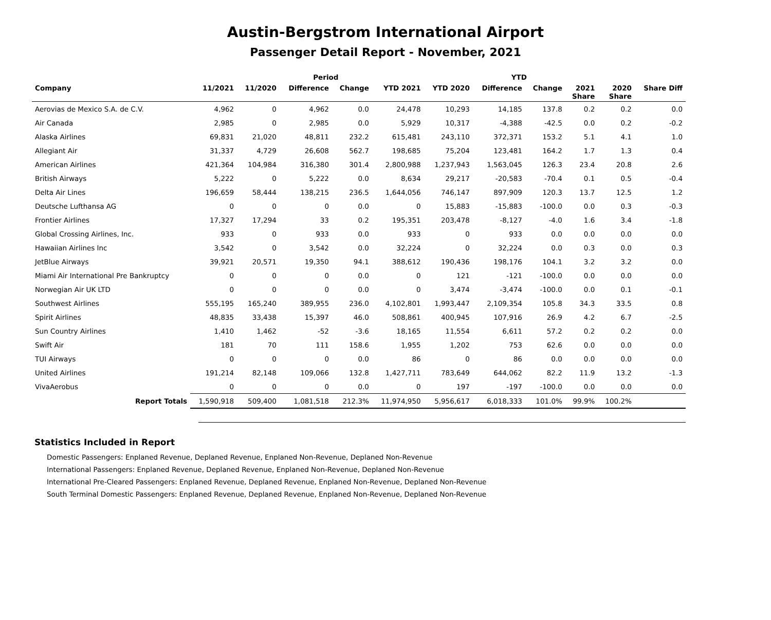Austin-Bergstrom International Airport
Passenger Detail Report - November, 2021
| | | | Period | | | | YTD | | | | |
| --- | --- | --- | --- | --- | --- | --- | --- | --- | --- | --- | --- |
| Company | 11/2021 | 11/2020 | Difference | Change | YTD 2021 | YTD 2020 | Difference | Change | 2021 Share | 2020 Share | Share Diff |
| Aerovias de Mexico S.A. de C.V. | 4,962 | 0 | 4,962 | 0.0 | 24,478 | 10,293 | 14,185 | 137.8 | 0.2 | 0.2 | 0.0 |
| Air Canada | 2,985 | 0 | 2,985 | 0.0 | 5,929 | 10,317 | -4,388 | -42.5 | 0.0 | 0.2 | -0.2 |
| Alaska Airlines | 69,831 | 21,020 | 48,811 | 232.2 | 615,481 | 243,110 | 372,371 | 153.2 | 5.1 | 4.1 | 1.0 |
| Allegiant Air | 31,337 | 4,729 | 26,608 | 562.7 | 198,685 | 75,204 | 123,481 | 164.2 | 1.7 | 1.3 | 0.4 |
| American Airlines | 421,364 | 104,984 | 316,380 | 301.4 | 2,800,988 | 1,237,943 | 1,563,045 | 126.3 | 23.4 | 20.8 | 2.6 |
| British Airways | 5,222 | 0 | 5,222 | 0.0 | 8,634 | 29,217 | -20,583 | -70.4 | 0.1 | 0.5 | -0.4 |
| Delta Air Lines | 196,659 | 58,444 | 138,215 | 236.5 | 1,644,056 | 746,147 | 897,909 | 120.3 | 13.7 | 12.5 | 1.2 |
| Deutsche Lufthansa AG | 0 | 0 | 0 | 0.0 | 0 | 15,883 | -15,883 | -100.0 | 0.0 | 0.3 | -0.3 |
| Frontier Airlines | 17,327 | 17,294 | 33 | 0.2 | 195,351 | 203,478 | -8,127 | -4.0 | 1.6 | 3.4 | -1.8 |
| Global Crossing Airlines, Inc. | 933 | 0 | 933 | 0.0 | 933 | 0 | 933 | 0.0 | 0.0 | 0.0 | 0.0 |
| Hawaiian Airlines Inc | 3,542 | 0 | 3,542 | 0.0 | 32,224 | 0 | 32,224 | 0.0 | 0.3 | 0.0 | 0.3 |
| JetBlue Airways | 39,921 | 20,571 | 19,350 | 94.1 | 388,612 | 190,436 | 198,176 | 104.1 | 3.2 | 3.2 | 0.0 |
| Miami Air International Pre Bankruptcy | 0 | 0 | 0 | 0.0 | 0 | 121 | -121 | -100.0 | 0.0 | 0.0 | 0.0 |
| Norwegian Air UK LTD | 0 | 0 | 0 | 0.0 | 0 | 3,474 | -3,474 | -100.0 | 0.0 | 0.1 | -0.1 |
| Southwest Airlines | 555,195 | 165,240 | 389,955 | 236.0 | 4,102,801 | 1,993,447 | 2,109,354 | 105.8 | 34.3 | 33.5 | 0.8 |
| Spirit Airlines | 48,835 | 33,438 | 15,397 | 46.0 | 508,861 | 400,945 | 107,916 | 26.9 | 4.2 | 6.7 | -2.5 |
| Sun Country Airlines | 1,410 | 1,462 | -52 | -3.6 | 18,165 | 11,554 | 6,611 | 57.2 | 0.2 | 0.2 | 0.0 |
| Swift Air | 181 | 70 | 111 | 158.6 | 1,955 | 1,202 | 753 | 62.6 | 0.0 | 0.0 | 0.0 |
| TUI Airways | 0 | 0 | 0 | 0.0 | 86 | 0 | 86 | 0.0 | 0.0 | 0.0 | 0.0 |
| United Airlines | 191,214 | 82,148 | 109,066 | 132.8 | 1,427,711 | 783,649 | 644,062 | 82.2 | 11.9 | 13.2 | -1.3 |
| VivaAerobus | 0 | 0 | 0 | 0.0 | 0 | 197 | -197 | -100.0 | 0.0 | 0.0 | 0.0 |
| Report Totals | 1,590,918 | 509,400 | 1,081,518 | 212.3% | 11,974,950 | 5,956,617 | 6,018,333 | 101.0% | 99.9% | 100.2% | |
Statistics Included in Report
Domestic Passengers: Enplaned Revenue, Deplaned Revenue, Enplaned Non-Revenue, Deplaned Non-Revenue
International Passengers: Enplaned Revenue, Deplaned Revenue, Enplaned Non-Revenue, Deplaned Non-Revenue
International Pre-Cleared Passengers: Enplaned Revenue, Deplaned Revenue, Enplaned Non-Revenue, Deplaned Non-Revenue
South Terminal Domestic Passengers: Enplaned Revenue, Deplaned Revenue, Enplaned Non-Revenue, Deplaned Non-Revenue